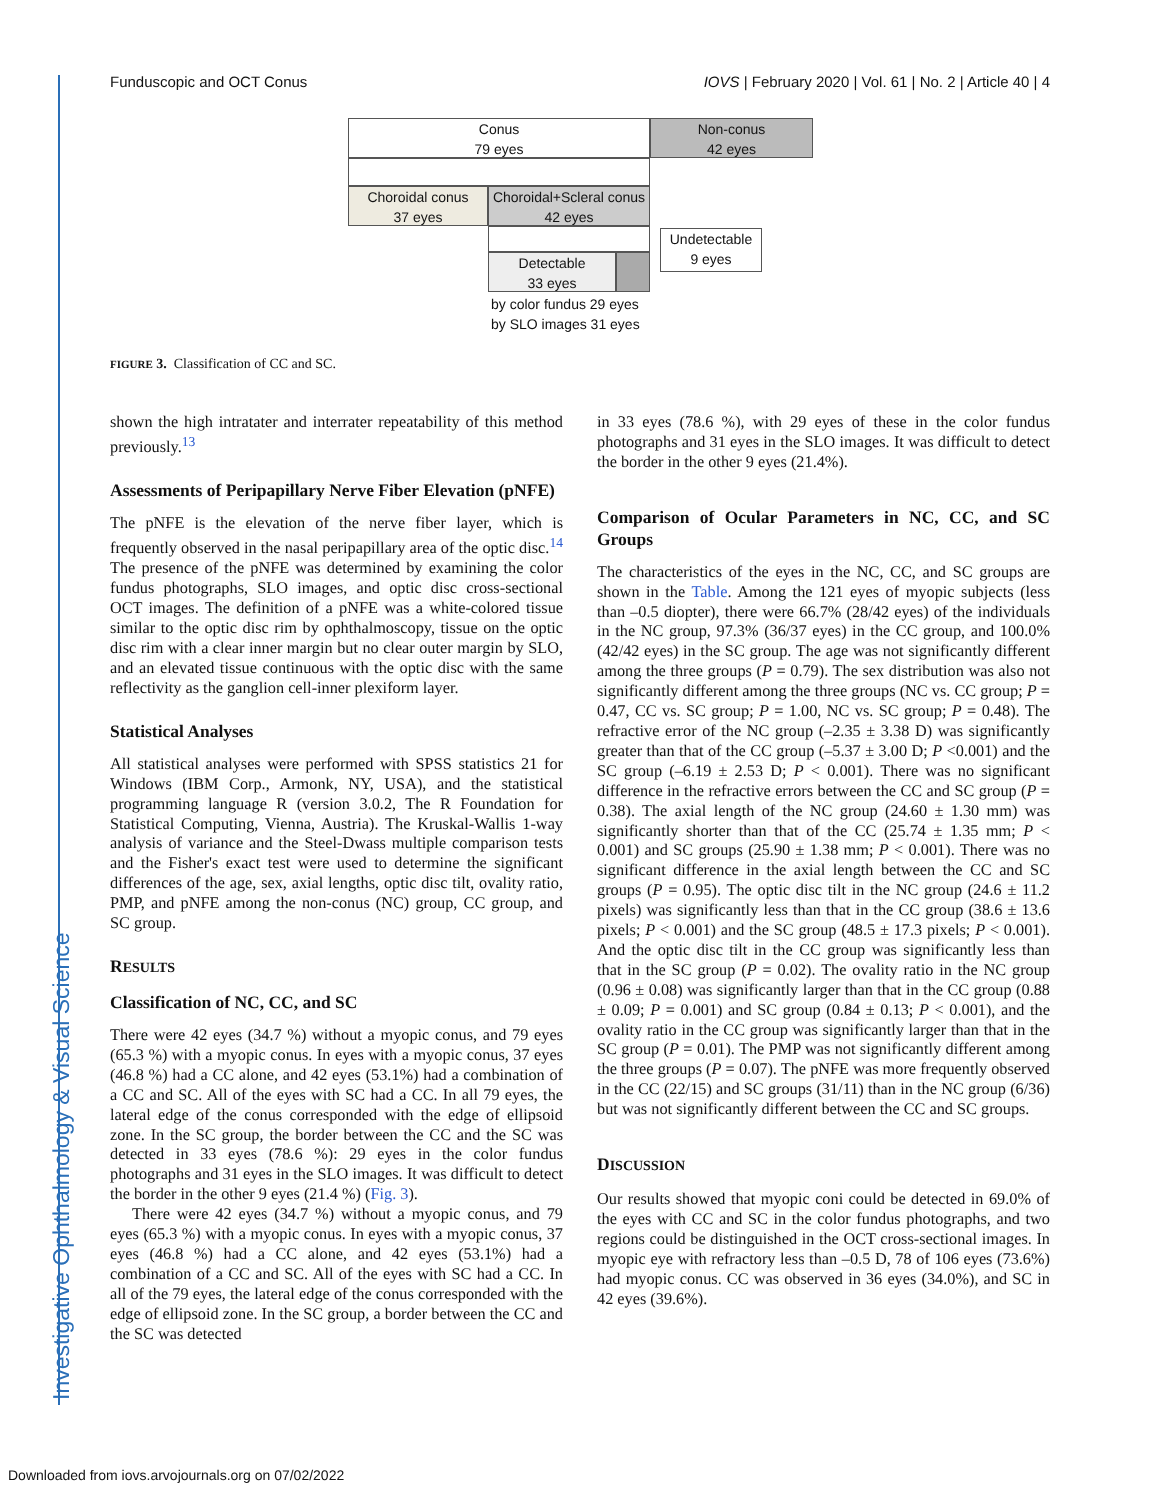Investigative Ophthalmology & Visual Science
Funduscopic and OCT Conus IOVS | February 2020 | Vol. 61 | No. 2 | Article 40 | 4
Conus
79 eyes
Non-conus
42 eyes
Choroidal conus
37 eyes
Choroidal+Scleral conus
42 eyes
Detectable
33 eyes
Undetectable
9 eyes
by color fundus 29 eyes
by SLO images 31 eyes
FIGURE 3. Classification of CC and SC.
shown the high intratater and interrater repeatability of this method previously.<sup>13</sup>
Assessments of Peripapillary Nerve Fiber Elevation (pNFE)
The pNFE is the elevation of the nerve fiber layer, which is frequently observed in the nasal peripapillary area of the optic disc.<sup>14</sup> The presence of the pNFE was determined by examining the color fundus photographs, SLO images, and optic disc cross-sectional OCT images. The definition of a pNFE was a white-colored tissue similar to the optic disc rim by ophthalmoscopy, tissue on the optic disc rim with a clear inner margin but no clear outer margin by SLO, and an elevated tissue continuous with the optic disc with the same reflectivity as the ganglion cell-inner plexiform layer.
Statistical Analyses
All statistical analyses were performed with SPSS statistics 21 for Windows (IBM Corp., Armonk, NY, USA), and the statistical programming language R (version 3.0.2, The R Foundation for Statistical Computing, Vienna, Austria). The Kruskal-Wallis 1-way analysis of variance and the Steel-Dwass multiple comparison tests and the Fisher's exact test were used to determine the significant differences of the age, sex, axial lengths, optic disc tilt, ovality ratio, PMP, and pNFE among the non-conus (NC) group, CC group, and SC group.
RESULTS
Classification of NC, CC, and SC
There were 42 eyes (34.7 %) without a myopic conus, and 79 eyes (65.3 %) with a myopic conus. In eyes with a myopic conus, 37 eyes (46.8 %) had a CC alone, and 42 eyes (53.1%) had a combination of a CC and SC. All of the eyes with SC had a CC. In all 79 eyes, the lateral edge of the conus corresponded with the edge of ellipsoid zone. In the SC group, the border between the CC and the SC was detected in 33 eyes (78.6 %): 29 eyes in the color fundus photographs and 31 eyes in the SLO images. It was difficult to detect the border in the other 9 eyes (21.4 %) (Fig. 3).
There were 42 eyes (34.7 %) without a myopic conus, and 79 eyes (65.3 %) with a myopic conus. In eyes with a myopic conus, 37 eyes (46.8 %) had a CC alone, and 42 eyes (53.1%) had a combination of a CC and SC. All of the eyes with SC had a CC. In all of the 79 eyes, the lateral edge of the conus corresponded with the edge of ellipsoid zone. In the SC group, a border between the CC and the SC was detected
in 33 eyes (78.6 %), with 29 eyes of these in the color fundus photographs and 31 eyes in the SLO images. It was difficult to detect the border in the other 9 eyes (21.4%).
Comparison of Ocular Parameters in NC, CC, and SC Groups
The characteristics of the eyes in the NC, CC, and SC groups are shown in the Table. Among the 121 eyes of myopic subjects (less than –0.5 diopter), there were 66.7% (28/42 eyes) of the individuals in the NC group, 97.3% (36/37 eyes) in the CC group, and 100.0% (42/42 eyes) in the SC group. The age was not significantly different among the three groups (P = 0.79). The sex distribution was also not significantly different among the three groups (NC vs. CC group; P = 0.47, CC vs. SC group; P = 1.00, NC vs. SC group; P = 0.48). The refractive error of the NC group (–2.35 ± 3.38 D) was significantly greater than that of the CC group (–5.37 ± 3.00 D; P <0.001) and the SC group (–6.19 ± 2.53 D; P < 0.001). There was no significant difference in the refractive errors between the CC and SC group (P = 0.38). The axial length of the NC group (24.60 ± 1.30 mm) was significantly shorter than that of the CC (25.74 ± 1.35 mm; P < 0.001) and SC groups (25.90 ± 1.38 mm; P < 0.001). There was no significant difference in the axial length between the CC and SC groups (P = 0.95). The optic disc tilt in the NC group (24.6 ± 11.2 pixels) was significantly less than that in the CC group (38.6 ± 13.6 pixels; P < 0.001) and the SC group (48.5 ± 17.3 pixels; P < 0.001). And the optic disc tilt in the CC group was significantly less than that in the SC group (P = 0.02). The ovality ratio in the NC group (0.96 ± 0.08) was significantly larger than that in the CC group (0.88 ± 0.09; P = 0.001) and SC group (0.84 ± 0.13; P < 0.001), and the ovality ratio in the CC group was significantly larger than that in the SC group (P = 0.01). The PMP was not significantly different among the three groups (P = 0.07). The pNFE was more frequently observed in the CC (22/15) and SC groups (31/11) than in the NC group (6/36) but was not significantly different between the CC and SC groups.
DISCUSSION
Our results showed that myopic coni could be detected in 69.0% of the eyes with CC and SC in the color fundus photographs, and two regions could be distinguished in the OCT cross-sectional images. In myopic eye with refractory less than –0.5 D, 78 of 106 eyes (73.6%) had myopic conus. CC was observed in 36 eyes (34.0%), and SC in 42 eyes (39.6%).
Downloaded from iovs.arvojournals.org on 07/02/2022